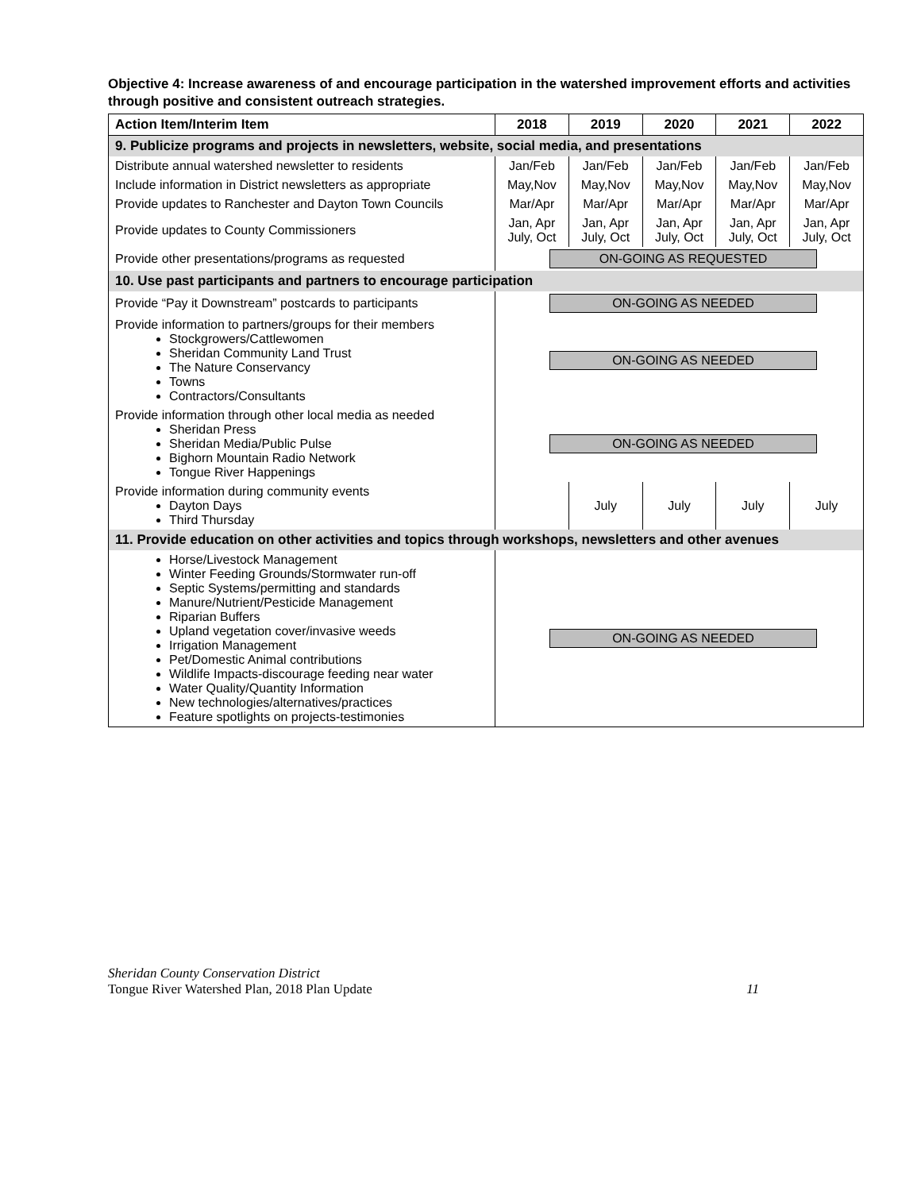Objective 4: Increase awareness of and encourage participation in the watershed improvement efforts and activities through positive and consistent outreach strategies.
| Action Item/Interim Item | 2018 | 2019 | 2020 | 2021 | 2022 |
| --- | --- | --- | --- | --- | --- |
| 9. Publicize programs and projects in newsletters, website, social media, and presentations | | | | | |
| Distribute annual watershed newsletter to residents | Jan/Feb | Jan/Feb | Jan/Feb | Jan/Feb | Jan/Feb |
| Include information in District newsletters as appropriate | May,Nov | May,Nov | May,Nov | May,Nov | May,Nov |
| Provide updates to Ranchester and Dayton Town Councils | Mar/Apr | Mar/Apr | Mar/Apr | Mar/Apr | Mar/Apr |
| Provide updates to County Commissioners | Jan, Apr July, Oct | Jan, Apr July, Oct | Jan, Apr July, Oct | Jan, Apr July, Oct | Jan, Apr July, Oct |
| Provide other presentations/programs as requested | ON-GOING AS REQUESTED | | | | |
| 10. Use past participants and partners to encourage participation | | | | | |
| Provide “Pay it Downstream” postcards to participants | ON-GOING AS NEEDED | | | | |
| Provide information to partners/groups for their members Stockgrowers/Cattlewomen Sheridan Community Land Trust The Nature Conservancy Towns Contractors/Consultants | ON-GOING AS NEEDED | | | | |
| Provide information through other local media as needed Sheridan Press Sheridan Media/Public Pulse Bighorn Mountain Radio Network Tongue River Happenings | ON-GOING AS NEEDED | | | | |
| Provide information during community events Dayton Days Third Thursday | | July | July | July | July |
| 11. Provide education on other activities and topics through workshops, newsletters and other avenues | | | | | |
| Horse/Livestock Management Winter Feeding Grounds/Stormwater run-off Septic Systems/permitting and standards Manure/Nutrient/Pesticide Management Riparian Buffers Upland vegetation cover/invasive weeds Irrigation Management Pet/Domestic Animal contributions Wildlife Impacts-discourage feeding near water Water Quality/Quantity Information New technologies/alternatives/practices Feature spotlights on projects-testimonies | ON-GOING AS NEEDED | | | | |
Sheridan County Conservation District
Tongue River Watershed Plan, 2018 Plan Update 11